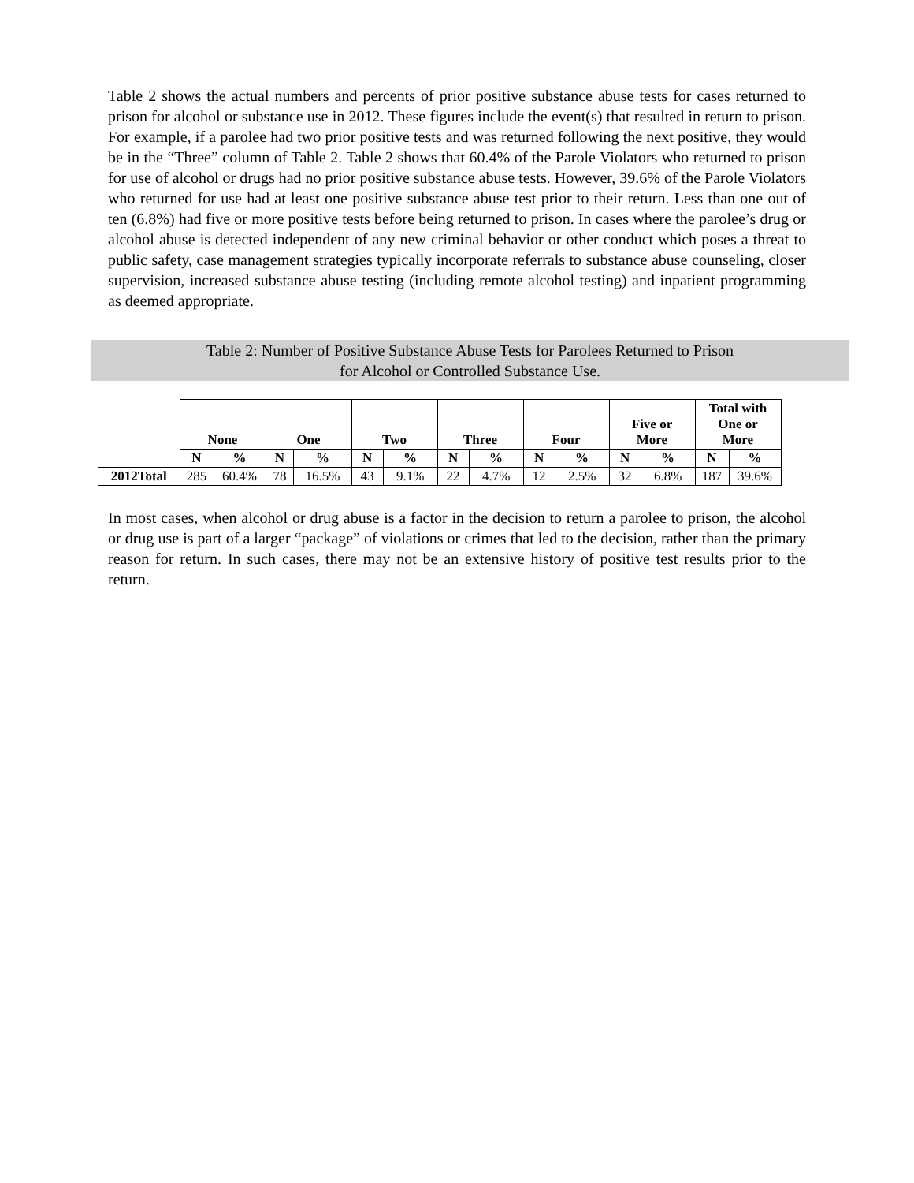Table 2 shows the actual numbers and percents of prior positive substance abuse tests for cases returned to prison for alcohol or substance use in 2012. These figures include the event(s) that resulted in return to prison. For example, if a parolee had two prior positive tests and was returned following the next positive, they would be in the “Three” column of Table 2. Table 2 shows that 60.4% of the Parole Violators who returned to prison for use of alcohol or drugs had no prior positive substance abuse tests. However, 39.6% of the Parole Violators who returned for use had at least one positive substance abuse test prior to their return. Less than one out of ten (6.8%) had five or more positive tests before being returned to prison. In cases where the parolee’s drug or alcohol abuse is detected independent of any new criminal behavior or other conduct which poses a threat to public safety, case management strategies typically incorporate referrals to substance abuse counseling, closer supervision, increased substance abuse testing (including remote alcohol testing) and inpatient programming as deemed appropriate.
Table 2: Number of Positive Substance Abuse Tests for Parolees Returned to Prison
for Alcohol or Controlled Substance Use.
| | None | | One | | Two | | Three | | Four | | Five or More | | Total with One or More | |
| | N | % | N | % | N | % | N | % | N | % | N | % | N | % |
| 2012Total | 285 | 60.4% | 78 | 16.5% | 43 | 9.1% | 22 | 4.7% | 12 | 2.5% | 32 | 6.8% | 187 | 39.6% |
In most cases, when alcohol or drug abuse is a factor in the decision to return a parolee to prison, the alcohol or drug use is part of a larger “package” of violations or crimes that led to the decision, rather than the primary reason for return. In such cases, there may not be an extensive history of positive test results prior to the return.